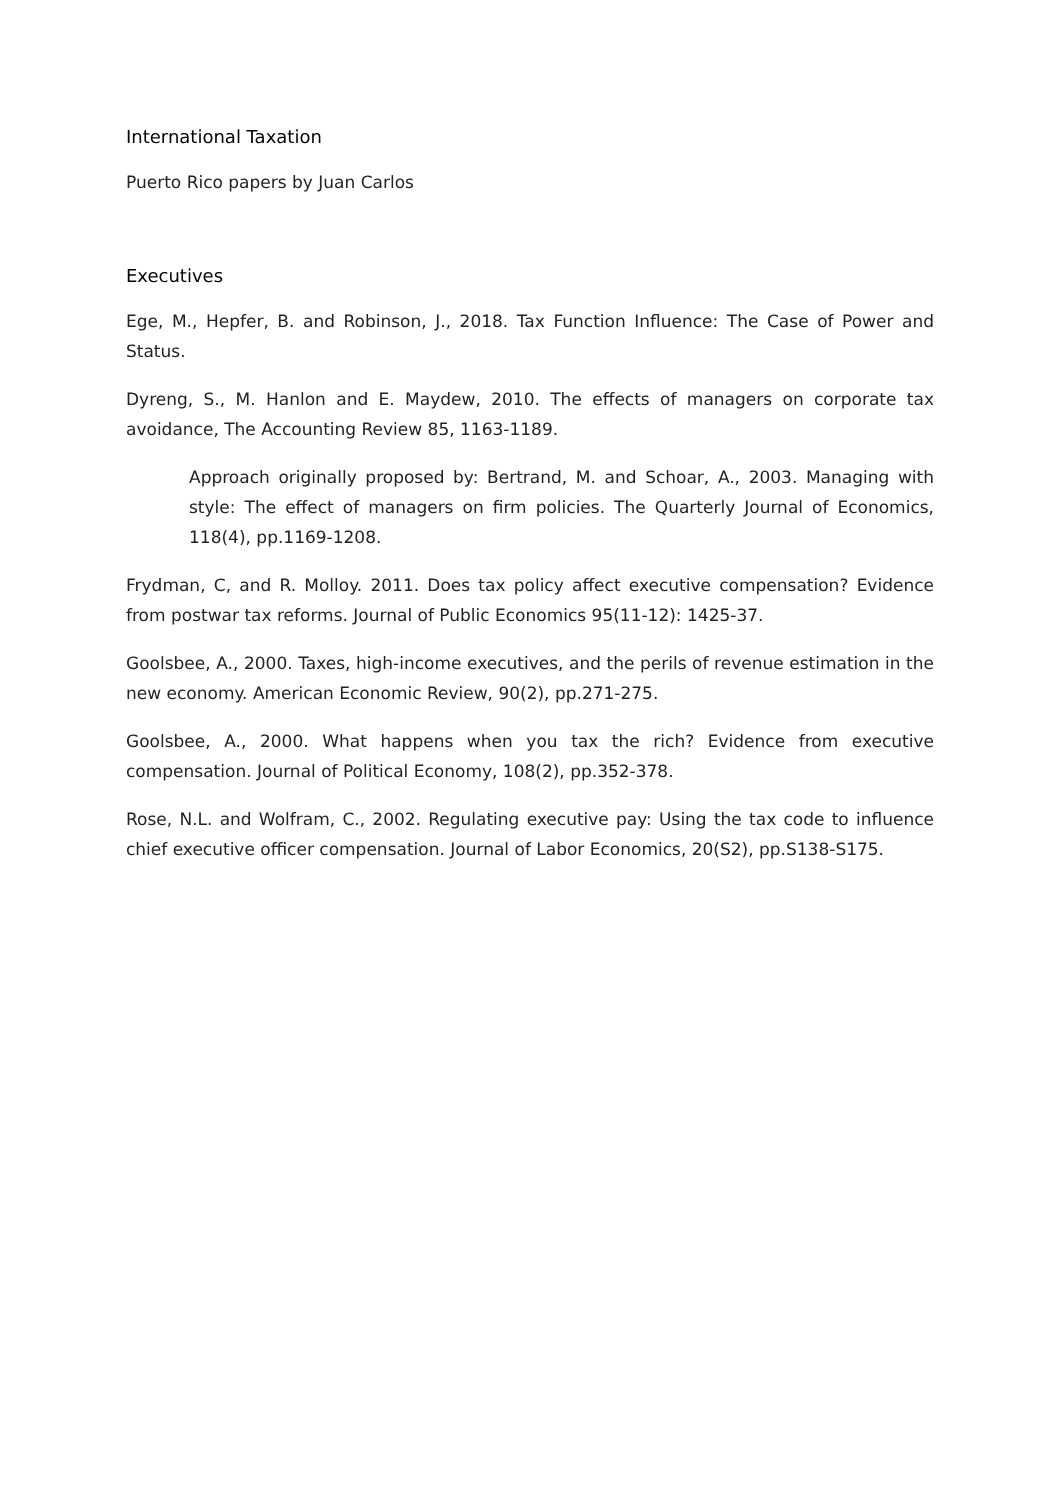International Taxation
Puerto Rico papers by Juan Carlos
Executives
Ege, M., Hepfer, B. and Robinson, J., 2018. Tax Function Influence: The Case of Power and Status.
Dyreng, S., M. Hanlon and E. Maydew, 2010. The effects of managers on corporate tax avoidance, The Accounting Review 85, 1163-1189.
Approach originally proposed by: Bertrand, M. and Schoar, A., 2003. Managing with style: The effect of managers on firm policies. The Quarterly Journal of Economics, 118(4), pp.1169-1208.
Frydman, C, and R. Molloy. 2011. Does tax policy affect executive compensation? Evidence from postwar tax reforms. Journal of Public Economics 95(11-12): 1425-37.
Goolsbee, A., 2000. Taxes, high-income executives, and the perils of revenue estimation in the new economy. American Economic Review, 90(2), pp.271-275.
Goolsbee, A., 2000. What happens when you tax the rich? Evidence from executive compensation. Journal of Political Economy, 108(2), pp.352-378.
Rose, N.L. and Wolfram, C., 2002. Regulating executive pay: Using the tax code to influence chief executive officer compensation. Journal of Labor Economics, 20(S2), pp.S138-S175.